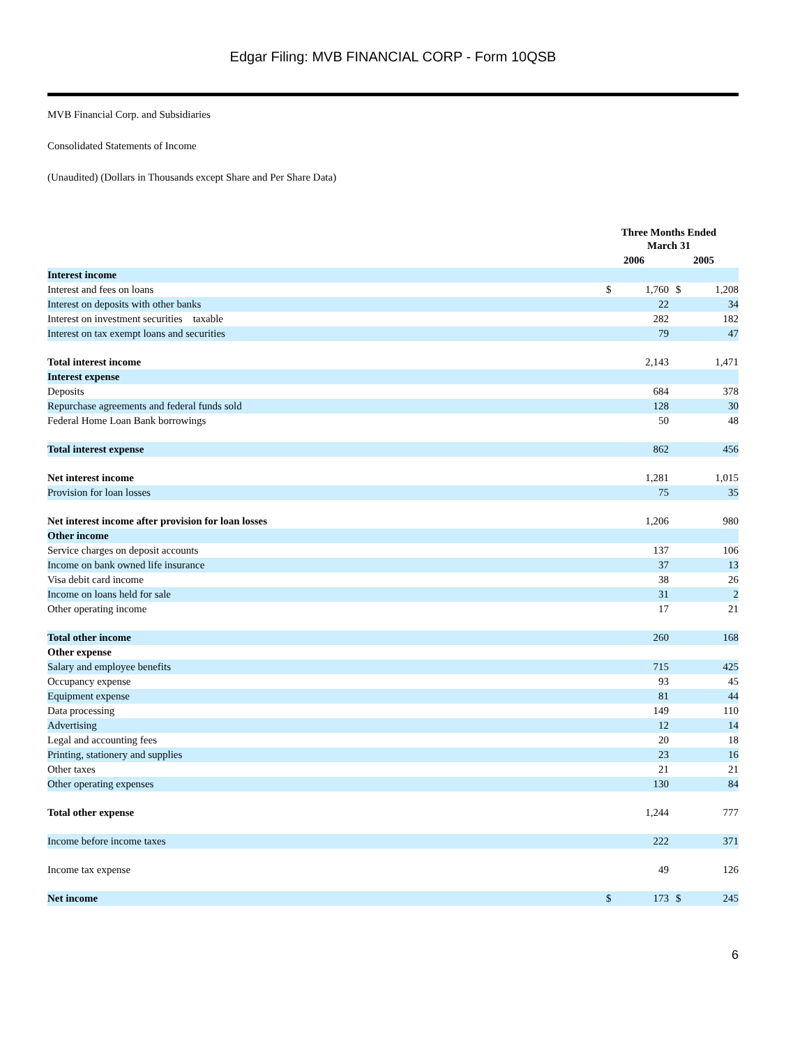Edgar Filing: MVB FINANCIAL CORP - Form 10QSB
MVB Financial Corp. and Subsidiaries
Consolidated Statements of Income
(Unaudited) (Dollars in Thousands except Share and Per Share Data)
| | Three Months Ended March 31 | | | |
| --- | --- | --- | --- | --- |
| | 2006 | | 2005 | |
| Interest income | | | | |
| Interest and fees on loans | $ | 1,760 | $ | 1,208 |
| Interest on deposits with other banks | | 22 | | 34 |
| Interest on investment securities taxable | | 282 | | 182 |
| Interest on tax exempt loans and securities | | 79 | | 47 |
| Total interest income | | 2,143 | | 1,471 |
| Interest expense | | | | |
| Deposits | | 684 | | 378 |
| Repurchase agreements and federal funds sold | | 128 | | 30 |
| Federal Home Loan Bank borrowings | | 50 | | 48 |
| Total interest expense | | 862 | | 456 |
| Net interest income | | 1,281 | | 1,015 |
| Provision for loan losses | | 75 | | 35 |
| Net interest income after provision for loan losses | | 1,206 | | 980 |
| Other income | | | | |
| Service charges on deposit accounts | | 137 | | 106 |
| Income on bank owned life insurance | | 37 | | 13 |
| Visa debit card income | | 38 | | 26 |
| Income on loans held for sale | | 31 | | 2 |
| Other operating income | | 17 | | 21 |
| Total other income | | 260 | | 168 |
| Other expense | | | | |
| Salary and employee benefits | | 715 | | 425 |
| Occupancy expense | | 93 | | 45 |
| Equipment expense | | 81 | | 44 |
| Data processing | | 149 | | 110 |
| Advertising | | 12 | | 14 |
| Legal and accounting fees | | 20 | | 18 |
| Printing, stationery and supplies | | 23 | | 16 |
| Other taxes | | 21 | | 21 |
| Other operating expenses | | 130 | | 84 |
| Total other expense | | 1,244 | | 777 |
| Income before income taxes | | 222 | | 371 |
| Income tax expense | | 49 | | 126 |
| Net income | $ | 173 | $ | 245 |
6